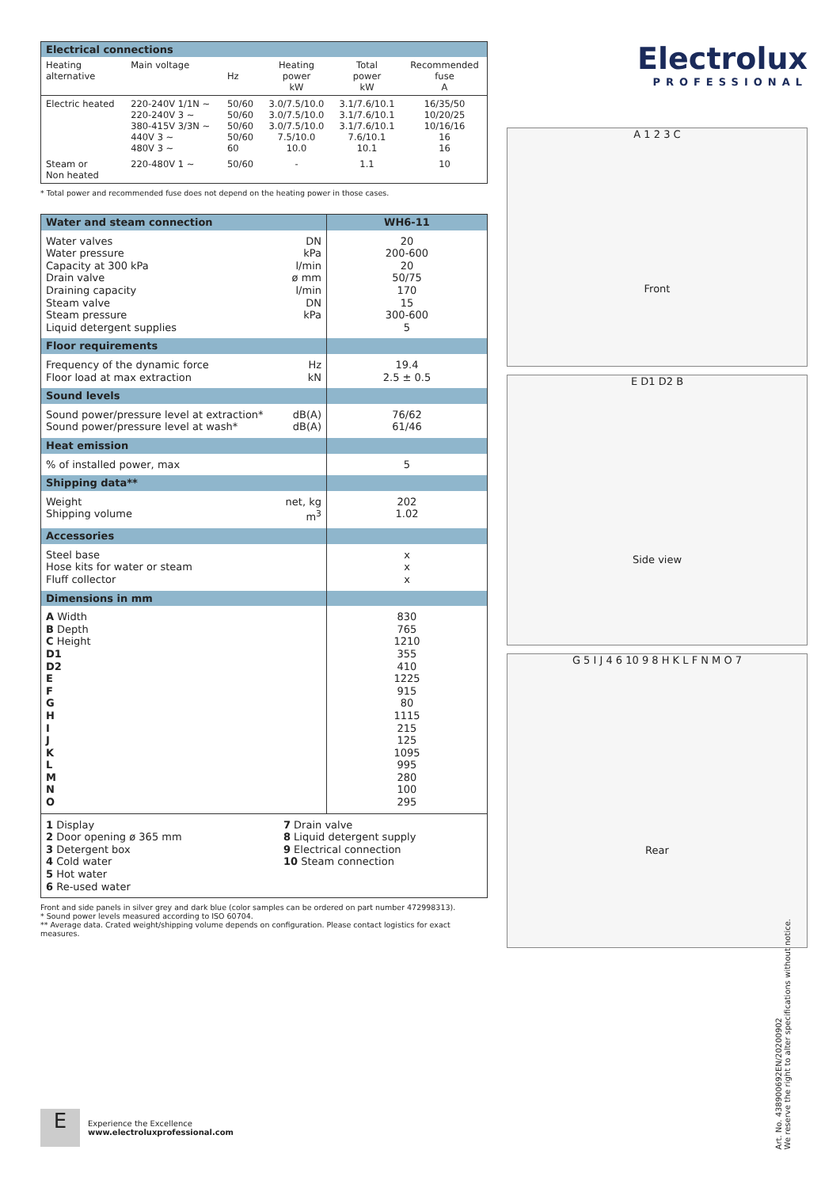| Electrical connections | | | | | |
| --- | --- | --- | --- | --- | --- |
| Heating alternative | Main voltage | Hz | Heating power kW | Total power kW | Recommended fuse A |
| Electric heated | 220-240V 1/1N ~ 220-240V 3 ~ 380-415V 3/3N ~ 440V 3 ~ 480V 3 ~ | 50/60 50/60 50/60 50/60 60 | 3.0/7.5/10.0 3.0/7.5/10.0 3.0/7.5/10.0 7.5/10.0 10.0 | 3.1/7.6/10.1 3.1/7.6/10.1 3.1/7.6/10.1 7.6/10.1 10.1 | 16/35/50 10/20/25 10/16/16 16 16 |
| Steam or Non heated | 220-480V 1 ~ | 50/60 | - | 1.1 | 10 |
* Total power and recommended fuse does not depend on the heating power in those cases.
| Water and steam connection | | WH6-11 |
| Water valves Water pressure Capacity at 300 kPa Drain valve Draining capacity Steam valve Steam pressure Liquid detergent supplies | DN kPa l/min ø mm l/min DN kPa | 20 200-600 20 50/75 170 15 300-600 5 |
| Floor requirements | | |
| Frequency of the dynamic force Floor load at max extraction | Hz kN | 19.4 2.5 ± 0.5 |
| Sound levels | | |
| Sound power/pressure level at extraction* Sound power/pressure level at wash* | dB(A) dB(A) | 76/62 61/46 |
| Heat emission | | |
| % of installed power, max | | 5 |
| Shipping data** | | |
| Weight Shipping volume | net, kg m<sup>3</sup> | 202 1.02 |
| Accessories | | |
| Steel base Hose kits for water or steam Fluff collector | | x x x |
| Dimensions in mm | | |
| A Width B Depth C Height D1 D2 E F G H I J K L M N O | | 830 765 1210 355 410 1225 915 80 1115 215 125 1095 995 280 100 295 |
| 1 Display 2 Door opening ø 365 mm 3 Detergent box 4 Cold water 5 Hot water 6 Re-used water | 7 Drain valve 8 Liquid detergent supply 9 Electrical connection 10 Steam connection | |
Front and side panels in silver grey and dark blue (color samples can be ordered on part number 472998313).
* Sound power levels measured according to ISO 60704.
** Average data. Crated weight/shipping volume depends on configuration. Please contact logistics for exact measures.
Electrolux
PROFESSIONAL
A 1 2 3 C
Front
E D1 D2 B
Side view
G 5 I J 4 6 10 9 8 H K L F N M O 7
Rear
Art. No. 438900692EN/20200902
We reserve the right to alter specifications without notice.
E
Experience the Excellence
www.electroluxprofessional.com